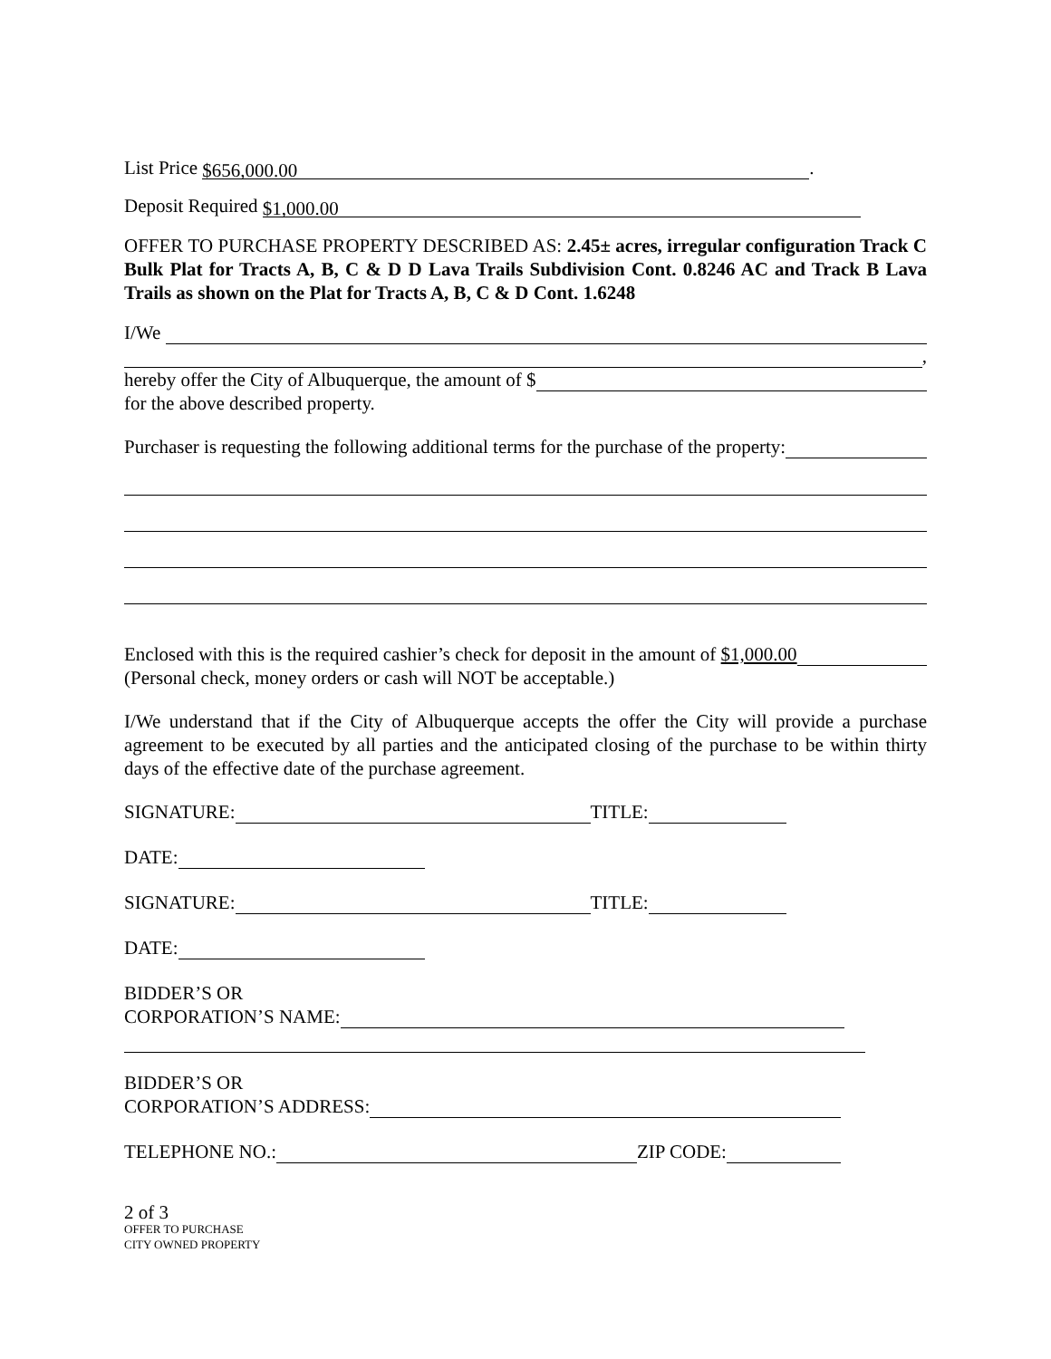List Price $656,000.00.
Deposit Required $1,000.00
OFFER TO PURCHASE PROPERTY DESCRIBED AS: 2.45± acres, irregular configuration Track C Bulk Plat for Tracts A, B, C & D D Lava Trails Subdivision Cont. 0.8246 AC and Track B Lava Trails as shown on the Plat for Tracts A, B, C & D Cont. 1.6248
I/We
,
hereby offer the City of Albuquerque, the amount of $
for the above described property.
Purchaser is requesting the following additional terms for the purchase of the property:
Enclosed with this is the required cashier’s check for deposit in the amount of $1,000.00
(Personal check, money orders or cash will NOT be acceptable.)
I/We understand that if the City of Albuquerque accepts the offer the City will provide a purchase agreement to be executed by all parties and the anticipated closing of the purchase to be within thirty days of the effective date of the purchase agreement.
SIGNATURE: TITLE:
DATE:
SIGNATURE: TITLE:
DATE:
BIDDER’S OR
CORPORATION’S NAME:
BIDDER’S OR
CORPORATION’S ADDRESS:
TELEPHONE NO.: ZIP CODE:
2 of 3
OFFER TO PURCHASE
CITY OWNED PROPERTY